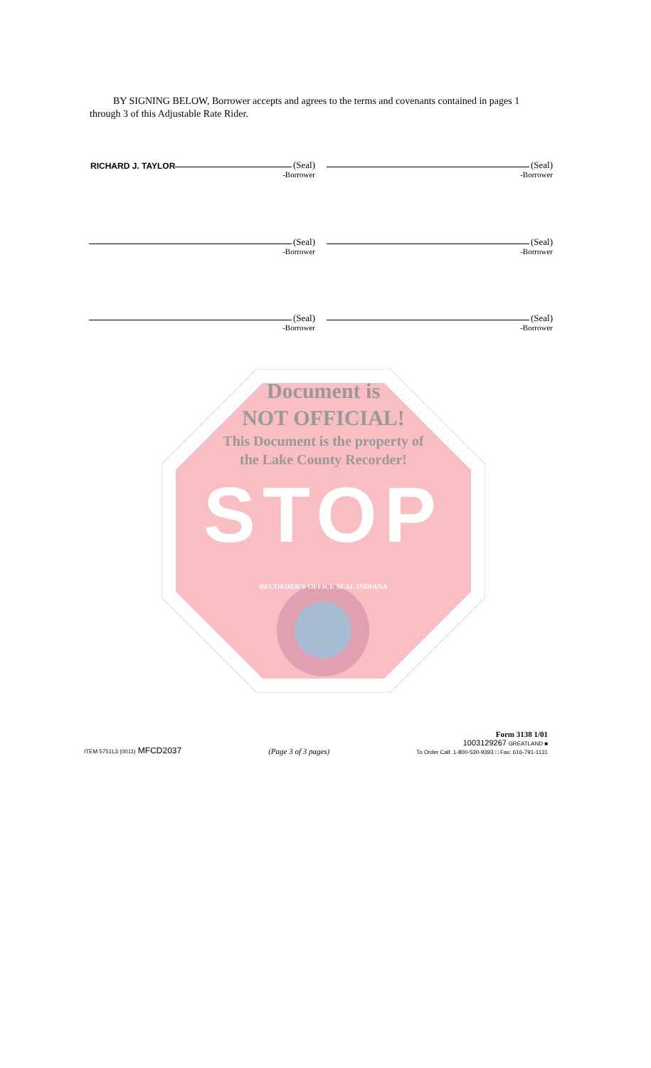BY SIGNING BELOW, Borrower accepts and agrees to the terms and covenants contained in pages 1 through 3 of this Adjustable Rate Rider.
RICHARD J. TAYLOR (Seal)
-Borrower
(Seal)
-Borrower
(Seal)
-Borrower
(Seal)
-Borrower
(Seal)
-Borrower
(Seal)
-Borrower
Document is
NOT OFFICIAL!
This Document is the property of
the Lake County Recorder!
STOP
RECORDER'S OFFICE SEAL INDIANA
ITEM 5751L3 (0011) MFCD2037
(Page 3 of 3 pages)
Form 3138 1/01
1003129267 GREATLAND ■
To Order Call: 1-800-530-9393 □ Fax: 616-791-1131